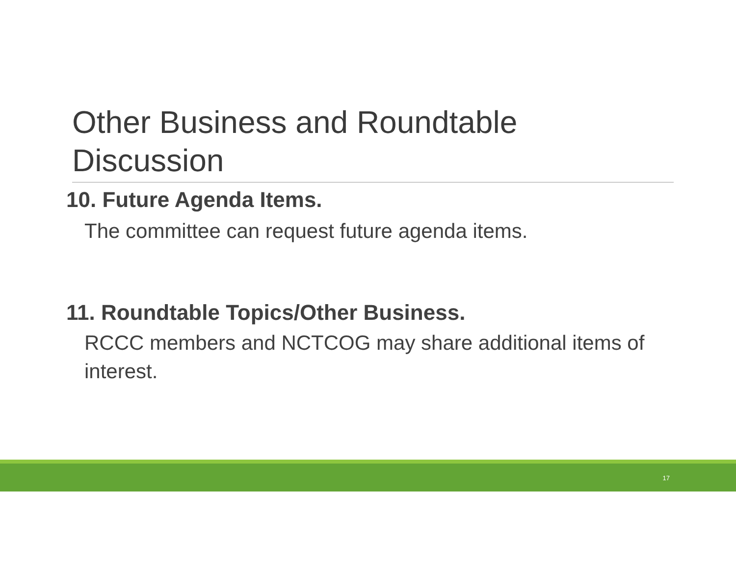Other Business and Roundtable
Discussion
10. Future Agenda Items.
The committee can request future agenda items.
11. Roundtable Topics/Other Business.
RCCC members and NCTCOG may share additional items of interest.
17